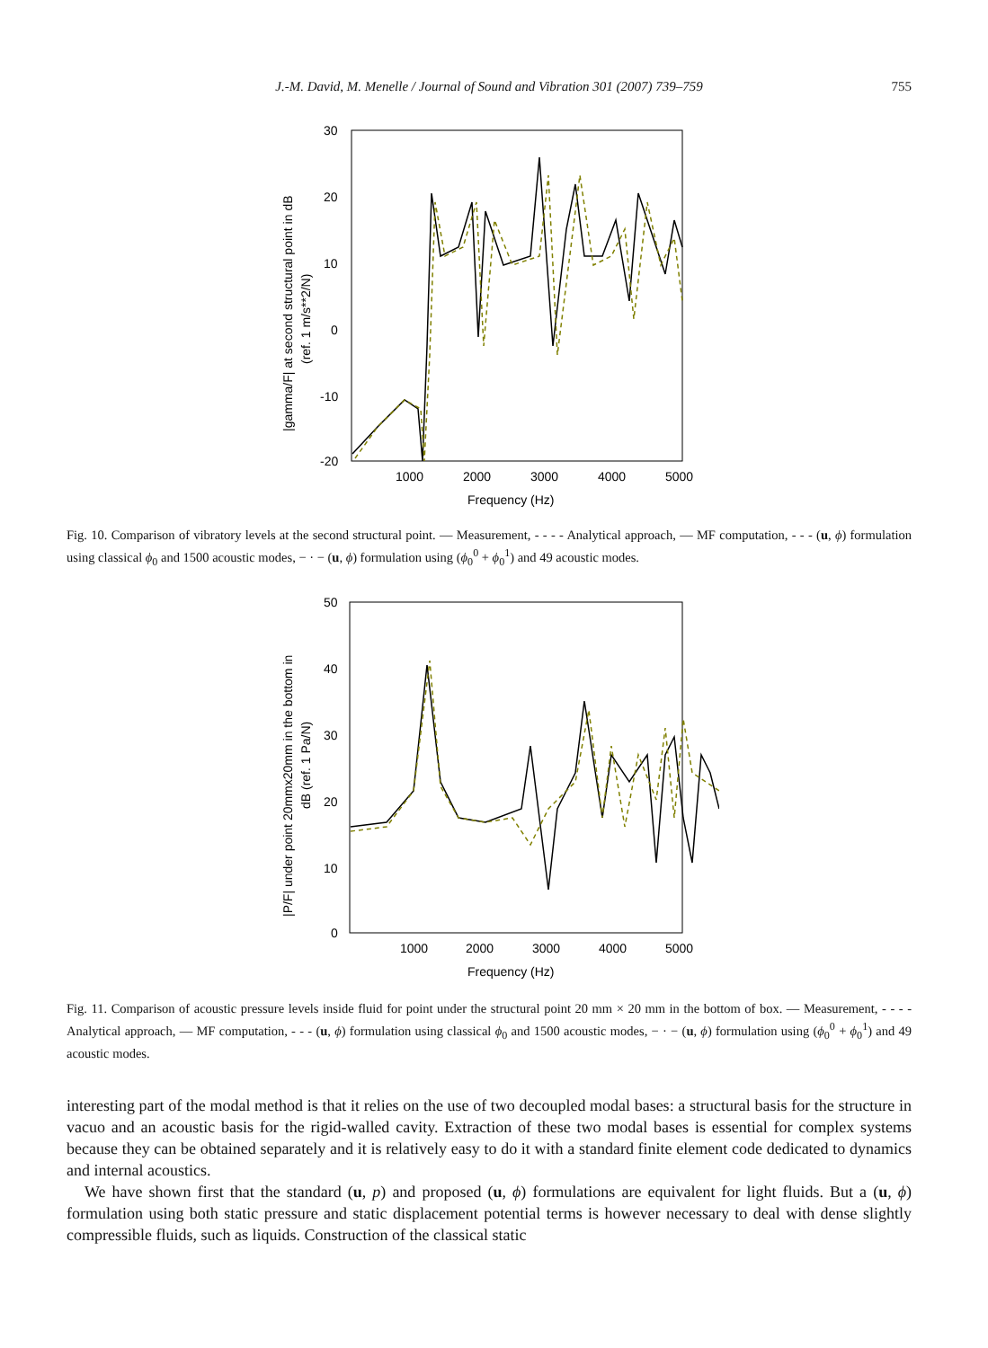J.-M. David, M. Menelle / Journal of Sound and Vibration 301 (2007) 739–759 755
30
20
10
0
-10
-20
1000
2000
3000
4000
5000
Frequency (Hz)
|gamma/F| at second structural point in dB
(ref. 1 m/s**2/N)
Fig. 10. Comparison of vibratory levels at the second structural point. — Measurement, - - - - Analytical approach, — MF computation, - - - (u, ϕ) formulation using classical ϕ<sub>0</sub> and 1500 acoustic modes, − · − (u, ϕ) formulation using (ϕ<sub>0</sub><sup>0</sup> + ϕ<sub>0</sub><sup>1</sup>) and 49 acoustic modes.
50
40
30
20
10
0
1000
2000
3000
4000
5000
Frequency (Hz)
|P/F| under point 20mmx20mm in the bottom in
dB (ref. 1 Pa/N)
Fig. 11. Comparison of acoustic pressure levels inside fluid for point under the structural point 20 mm × 20 mm in the bottom of box. — Measurement, - - - - Analytical approach, — MF computation, - - - (u, ϕ) formulation using classical ϕ<sub>0</sub> and 1500 acoustic modes, − · − (u, ϕ) formulation using (ϕ<sub>0</sub><sup>0</sup> + ϕ<sub>0</sub><sup>1</sup>) and 49 acoustic modes.
interesting part of the modal method is that it relies on the use of two decoupled modal bases: a structural basis for the structure in vacuo and an acoustic basis for the rigid-walled cavity. Extraction of these two modal bases is essential for complex systems because they can be obtained separately and it is relatively easy to do it with a standard finite element code dedicated to dynamics and internal acoustics.
We have shown first that the standard (u, p) and proposed (u, ϕ) formulations are equivalent for light fluids. But a (u, ϕ) formulation using both static pressure and static displacement potential terms is however necessary to deal with dense slightly compressible fluids, such as liquids. Construction of the classical static